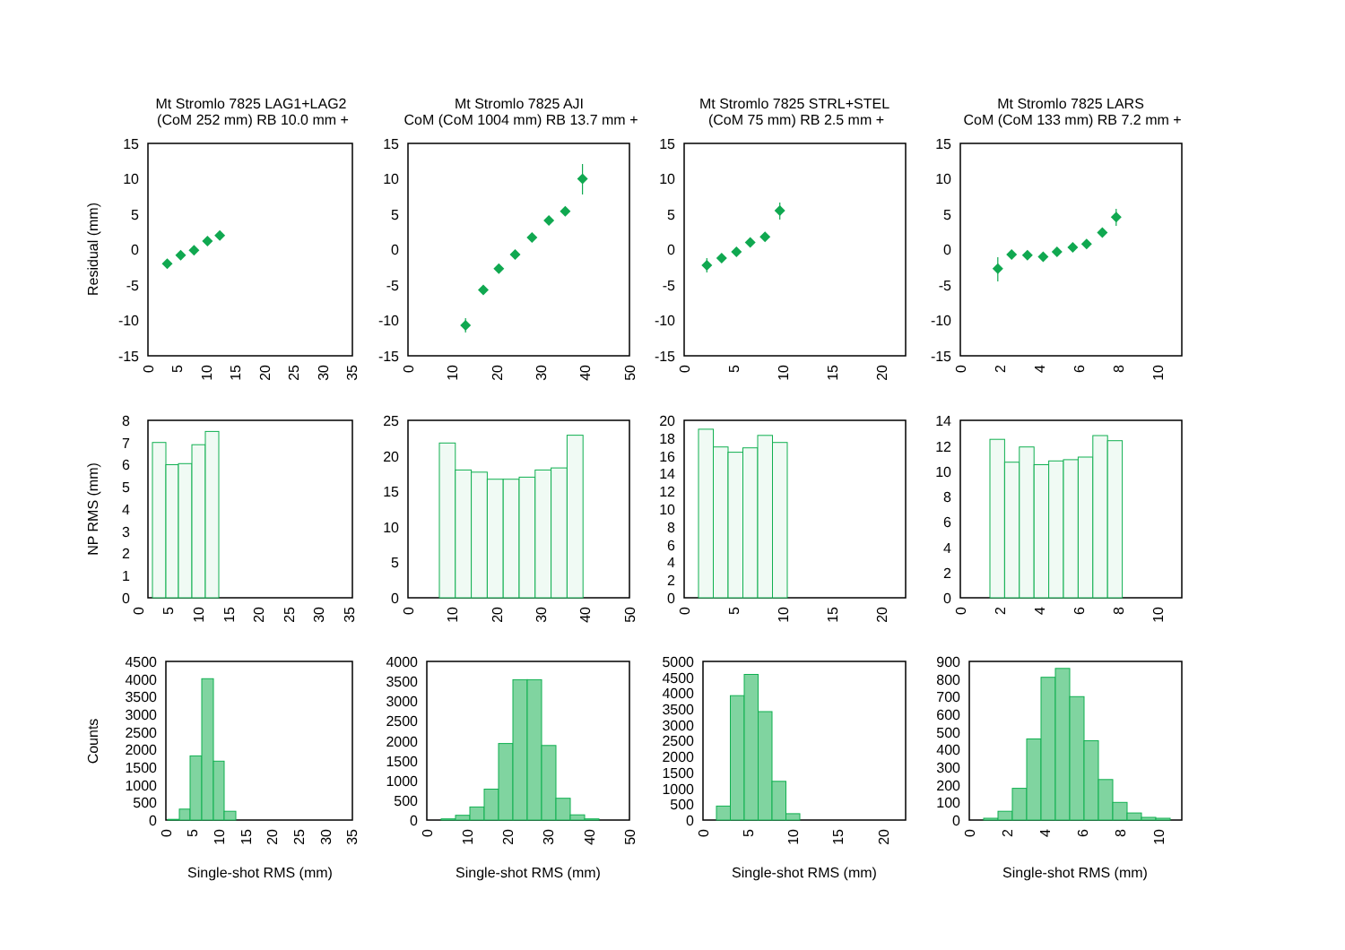Mt Stromlo 7825 LAG1+LAG2
(CoM 252 mm) RB 10.0 mm +
Mt Stromlo 7825 AJI
CoM (CoM 1004 mm) RB 13.7 mm +
Mt Stromlo 7825 STRL+STEL
(CoM 75 mm) RB 2.5 mm +
Mt Stromlo 7825 LARS
CoM (CoM 133 mm) RB 7.2 mm +
Residual (mm)
NP RMS (mm)
Counts
15
10
5
0
-5
-10
-15
15
10
5
0
-5
-10
-15
15
10
5
0
-5
-10
-15
15
10
5
0
-5
-10
-15
0
5
10
15
20
25
30
35
0
10
20
30
40
50
0
5
10
15
20
0
2
4
6
8
10
8
7
6
5
4
3
2
1
0
25
20
15
10
5
0
20
18
16
14
12
10
8
6
4
2
0
14
12
10
8
6
4
2
0
0
5
10
15
20
25
30
35
0
10
20
30
40
50
0
5
10
15
20
0
2
4
6
8
10
4500
4000
3500
3000
2500
2000
1500
1000
500
0
4000
3500
3000
2500
2000
1500
1000
500
0
5000
4500
4000
3500
3000
2500
2000
1500
1000
500
0
900
800
700
600
500
400
300
200
100
0
0
5
10
15
20
25
30
35
0
10
20
30
40
50
0
5
10
15
20
0
2
4
6
8
10
Single-shot RMS (mm)
Single-shot RMS (mm)
Single-shot RMS (mm)
Single-shot RMS (mm)